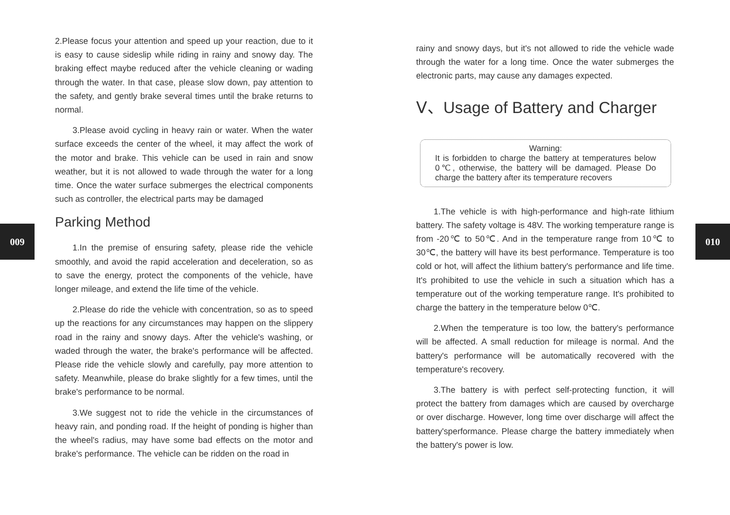009 010
2.Please focus your attention and speed up your reaction, due to it is easy to cause sideslip while riding in rainy and snowy day. The braking effect maybe reduced after the vehicle cleaning or wading through the water. In that case, please slow down, pay attention to the safety, and gently brake several times until the brake returns to normal.
3.Please avoid cycling in heavy rain or water. When the water surface exceeds the center of the wheel, it may affect the work of the motor and brake. This vehicle can be used in rain and snow weather, but it is not allowed to wade through the water for a long time. Once the water surface submerges the electrical components such as controller, the electrical parts may be damaged
Parking Method
1.In the premise of ensuring safety, please ride the vehicle smoothly, and avoid the rapid acceleration and deceleration, so as to save the energy, protect the components of the vehicle, have longer mileage, and extend the life time of the vehicle.
2.Please do ride the vehicle with concentration, so as to speed up the reactions for any circumstances may happen on the slippery road in the rainy and snowy days. After the vehicle's washing, or waded through the water, the brake's performance will be affected. Please ride the vehicle slowly and carefully, pay more attention to safety. Meanwhile, please do brake slightly for a few times, until the brake's performance to be normal.
3.We suggest not to ride the vehicle in the circumstances of heavy rain, and ponding road. If the height of ponding is higher than the wheel's radius, may have some bad effects on the motor and brake's performance. The vehicle can be ridden on the road in
rainy and snowy days, but it's not allowed to ride the vehicle wade through the water for a long time. Once the water submerges the electronic parts, may cause any damages expected.
Ⅴ、Usage of Battery and Charger
Warning:
It is forbidden to charge the battery at temperatures below 0℃, otherwise, the battery will be damaged. Please Do charge the battery after its temperature recovers
1.The vehicle is with high-performance and high-rate lithium battery. The safety voltage is 48V. The working temperature range is from -20℃ to 50℃. And in the temperature range from 10℃ to 30℃, the battery will have its best performance. Temperature is too cold or hot, will affect the lithium battery's performance and life time. It's prohibited to use the vehicle in such a situation which has a temperature out of the working temperature range. It's prohibited to charge the battery in the temperature below 0℃.
2.When the temperature is too low, the battery's performance will be affected. A small reduction for mileage is normal. And the battery's performance will be automatically recovered with the temperature's recovery.
3.The battery is with perfect self-protecting function, it will protect the battery from damages which are caused by overcharge or over discharge. However, long time over discharge will affect the battery'sperformance. Please charge the battery immediately when the battery's power is low.